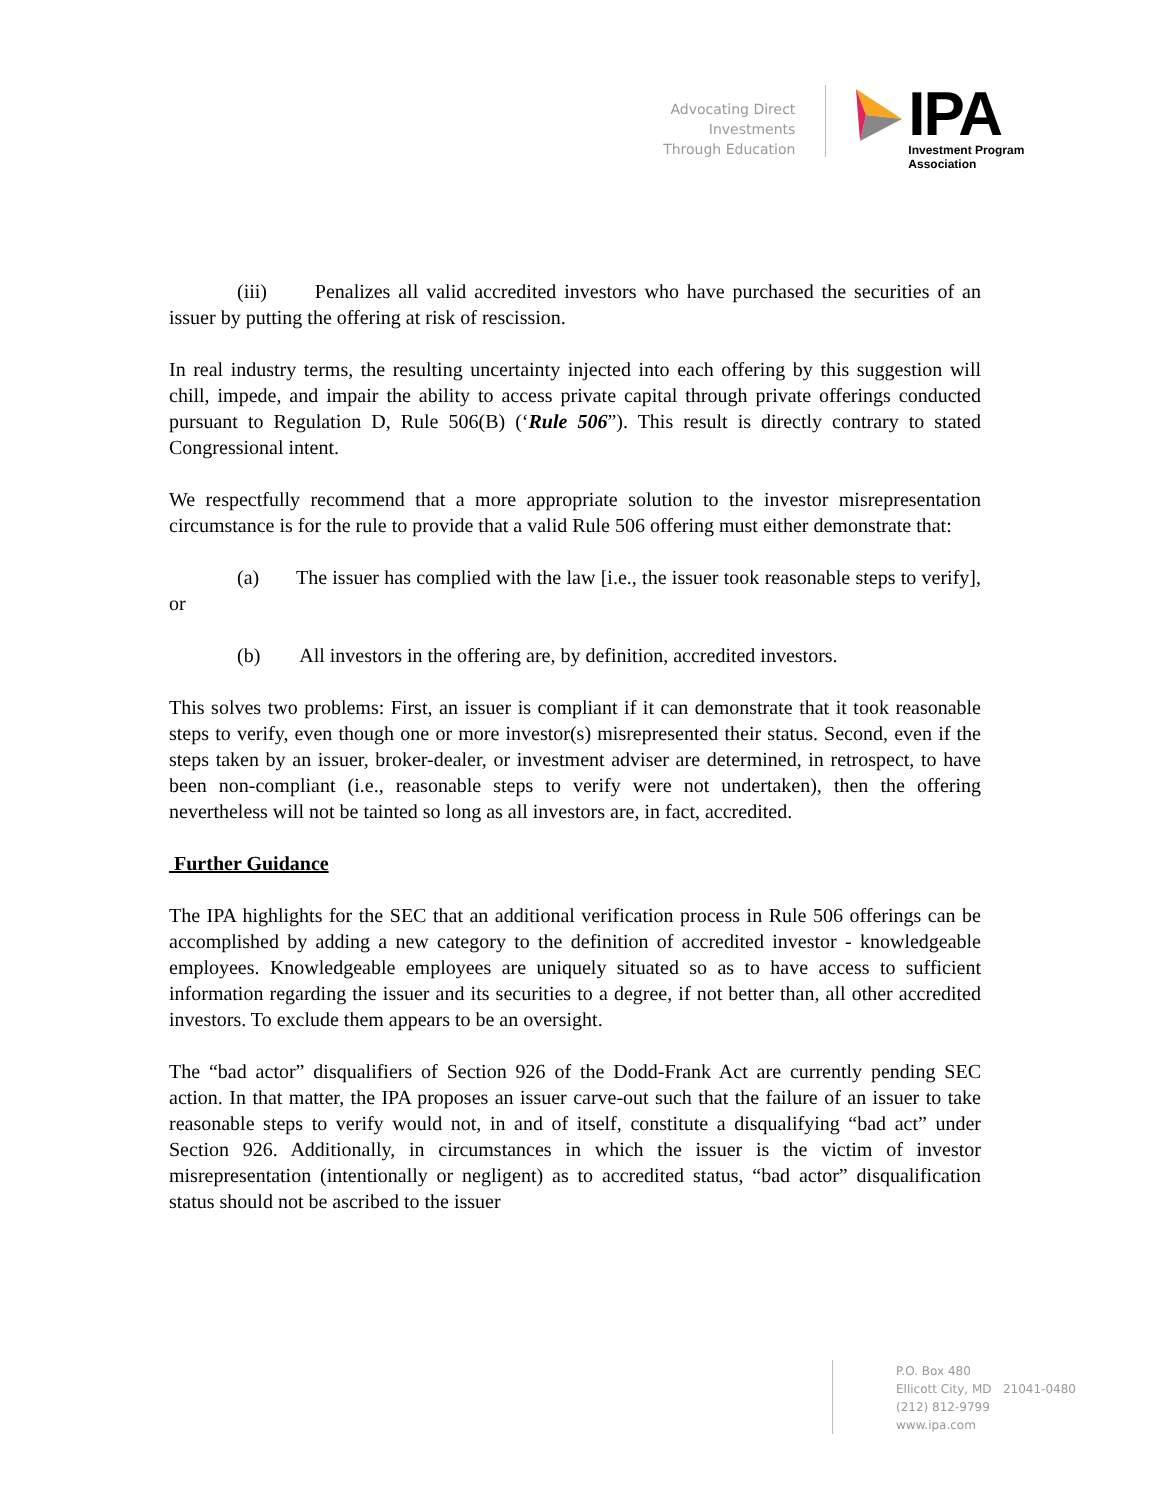Advocating Direct Investments
Through Education
IPA
Investment Program Association
(iii) Penalizes all valid accredited investors who have purchased the securities of an issuer by putting the offering at risk of rescission.
In real industry terms, the resulting uncertainty injected into each offering by this suggestion will chill, impede, and impair the ability to access private capital through private offerings conducted pursuant to Regulation D, Rule 506(B) (‘Rule 506”). This result is directly contrary to stated Congressional intent.
We respectfully recommend that a more appropriate solution to the investor misrepresentation circumstance is for the rule to provide that a valid Rule 506 offering must either demonstrate that:
(a) The issuer has complied with the law [i.e., the issuer took reasonable steps to verify], or
(b) All investors in the offering are, by definition, accredited investors.
This solves two problems: First, an issuer is compliant if it can demonstrate that it took reasonable steps to verify, even though one or more investor(s) misrepresented their status. Second, even if the steps taken by an issuer, broker-dealer, or investment adviser are determined, in retrospect, to have been non-compliant (i.e., reasonable steps to verify were not undertaken), then the offering nevertheless will not be tainted so long as all investors are, in fact, accredited.
Further Guidance
The IPA highlights for the SEC that an additional verification process in Rule 506 offerings can be accomplished by adding a new category to the definition of accredited investor - knowledgeable employees. Knowledgeable employees are uniquely situated so as to have access to sufficient information regarding the issuer and its securities to a degree, if not better than, all other accredited investors. To exclude them appears to be an oversight.
The “bad actor” disqualifiers of Section 926 of the Dodd-Frank Act are currently pending SEC action. In that matter, the IPA proposes an issuer carve-out such that the failure of an issuer to take reasonable steps to verify would not, in and of itself, constitute a disqualifying “bad act” under Section 926. Additionally, in circumstances in which the issuer is the victim of investor misrepresentation (intentionally or negligent) as to accredited status, “bad actor” disqualification status should not be ascribed to the issuer
P.O. Box 480
Ellicott City, MD 21041-0480
(212) 812-9799
www.ipa.com